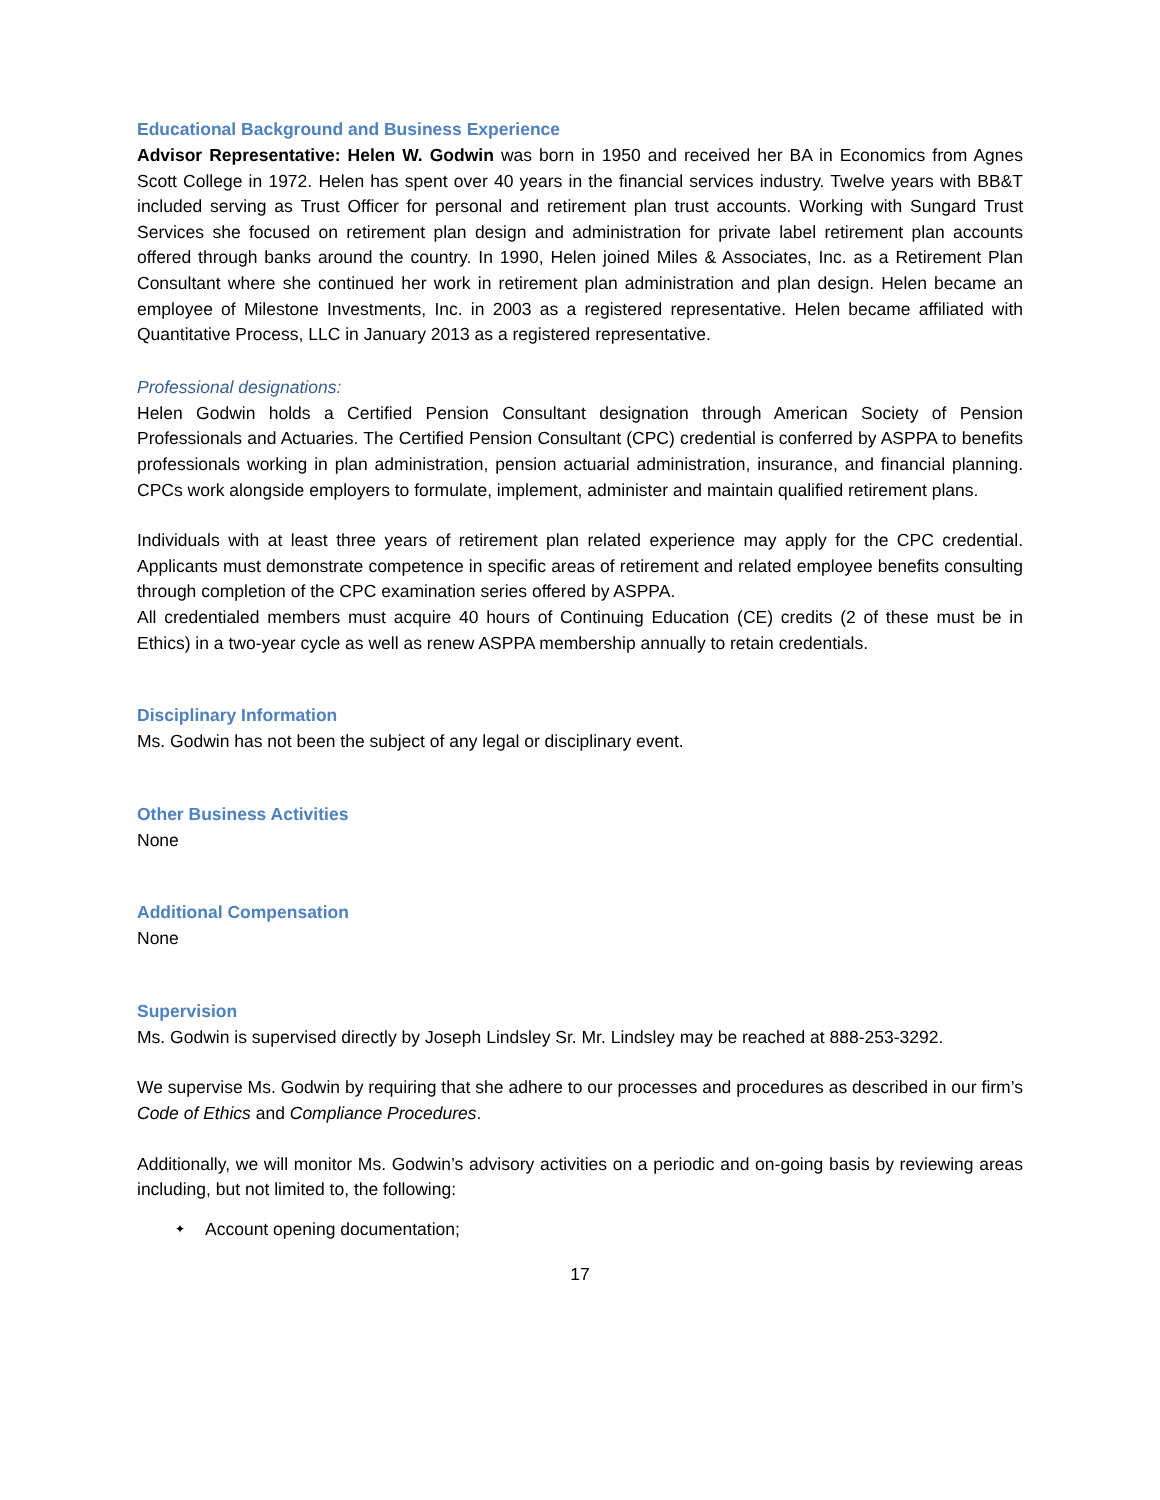Educational Background and Business Experience
Advisor Representative: Helen W. Godwin was born in 1950 and received her BA in Economics from Agnes Scott College in 1972. Helen has spent over 40 years in the financial services industry. Twelve years with BB&T included serving as Trust Officer for personal and retirement plan trust accounts. Working with Sungard Trust Services she focused on retirement plan design and administration for private label retirement plan accounts offered through banks around the country. In 1990, Helen joined Miles & Associates, Inc. as a Retirement Plan Consultant where she continued her work in retirement plan administration and plan design. Helen became an employee of Milestone Investments, Inc. in 2003 as a registered representative. Helen became affiliated with Quantitative Process, LLC in January 2013 as a registered representative.
Professional designations:
Helen Godwin holds a Certified Pension Consultant designation through American Society of Pension Professionals and Actuaries. The Certified Pension Consultant (CPC) credential is conferred by ASPPA to benefits professionals working in plan administration, pension actuarial administration, insurance, and financial planning. CPCs work alongside employers to formulate, implement, administer and maintain qualified retirement plans.
Individuals with at least three years of retirement plan related experience may apply for the CPC credential. Applicants must demonstrate competence in specific areas of retirement and related employee benefits consulting through completion of the CPC examination series offered by ASPPA.
All credentialed members must acquire 40 hours of Continuing Education (CE) credits (2 of these must be in Ethics) in a two-year cycle as well as renew ASPPA membership annually to retain credentials.
Disciplinary Information
Ms. Godwin has not been the subject of any legal or disciplinary event.
Other Business Activities
None
Additional Compensation
None
Supervision
Ms. Godwin is supervised directly by Joseph Lindsley Sr. Mr. Lindsley may be reached at 888-253-3292.
We supervise Ms. Godwin by requiring that she adhere to our processes and procedures as described in our firm’s Code of Ethics and Compliance Procedures.
Additionally, we will monitor Ms. Godwin’s advisory activities on a periodic and on-going basis by reviewing areas including, but not limited to, the following:
✦ Account opening documentation;
17